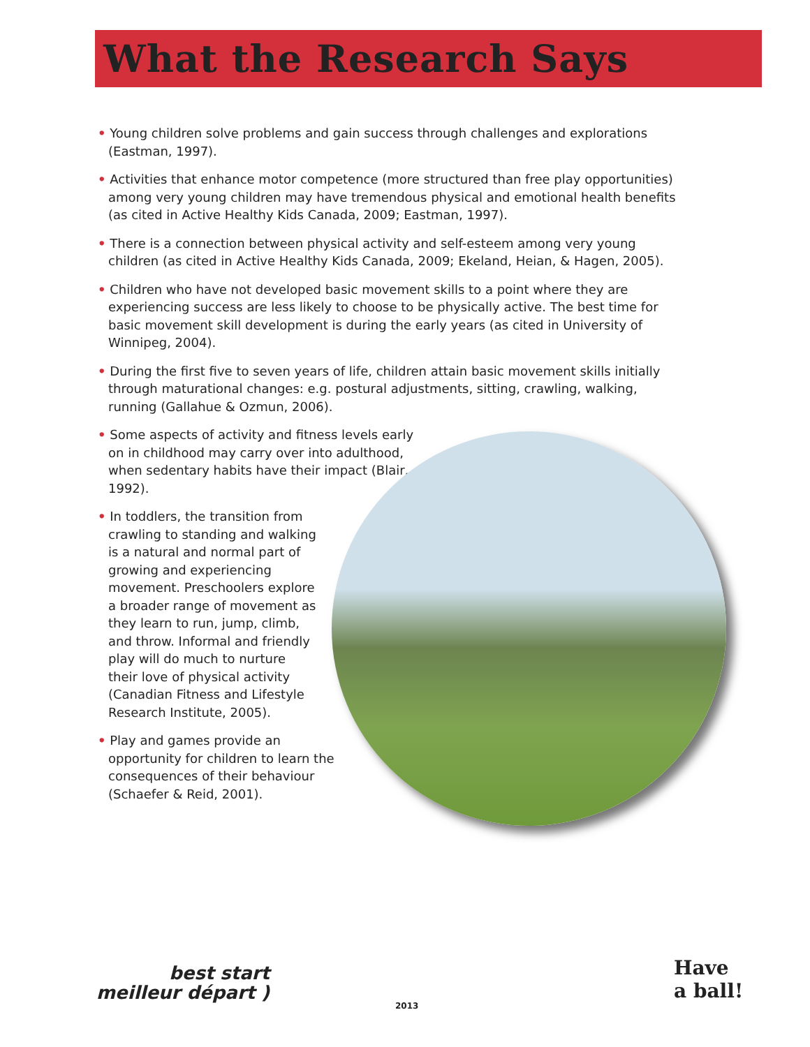What the Research Says
• Young children solve problems and gain success through challenges and explorations (Eastman, 1997).
• Activities that enhance motor competence (more structured than free play opportunities) among very young children may have tremendous physical and emotional health benefits (as cited in Active Healthy Kids Canada, 2009; Eastman, 1997).
• There is a connection between physical activity and self-esteem among very young children (as cited in Active Healthy Kids Canada, 2009; Ekeland, Heian, & Hagen, 2005).
• Children who have not developed basic movement skills to a point where they are experiencing success are less likely to choose to be physically active. The best time for basic movement skill development is during the early years (as cited in University of Winnipeg, 2004).
• During the first five to seven years of life, children attain basic movement skills initially through maturational changes: e.g. postural adjustments, sitting, crawling, walking, running (Gallahue & Ozmun, 2006).
• Some aspects of activity and fitness levels early on in childhood may carry over into adulthood, when sedentary habits have their impact (Blair, 1992).
• In toddlers, the transition from crawling to standing and walking is a natural and normal part of growing and experiencing movement. Preschoolers explore a broader range of movement as they learn to run, jump, climb, and throw. Informal and friendly play will do much to nurture their love of physical activity (Canadian Fitness and Lifestyle Research Institute, 2005).
• Play and games provide an opportunity for children to learn the consequences of their behaviour (Schaefer & Reid, 2001).
best start
meilleur départ )
2013
Have
a ball!